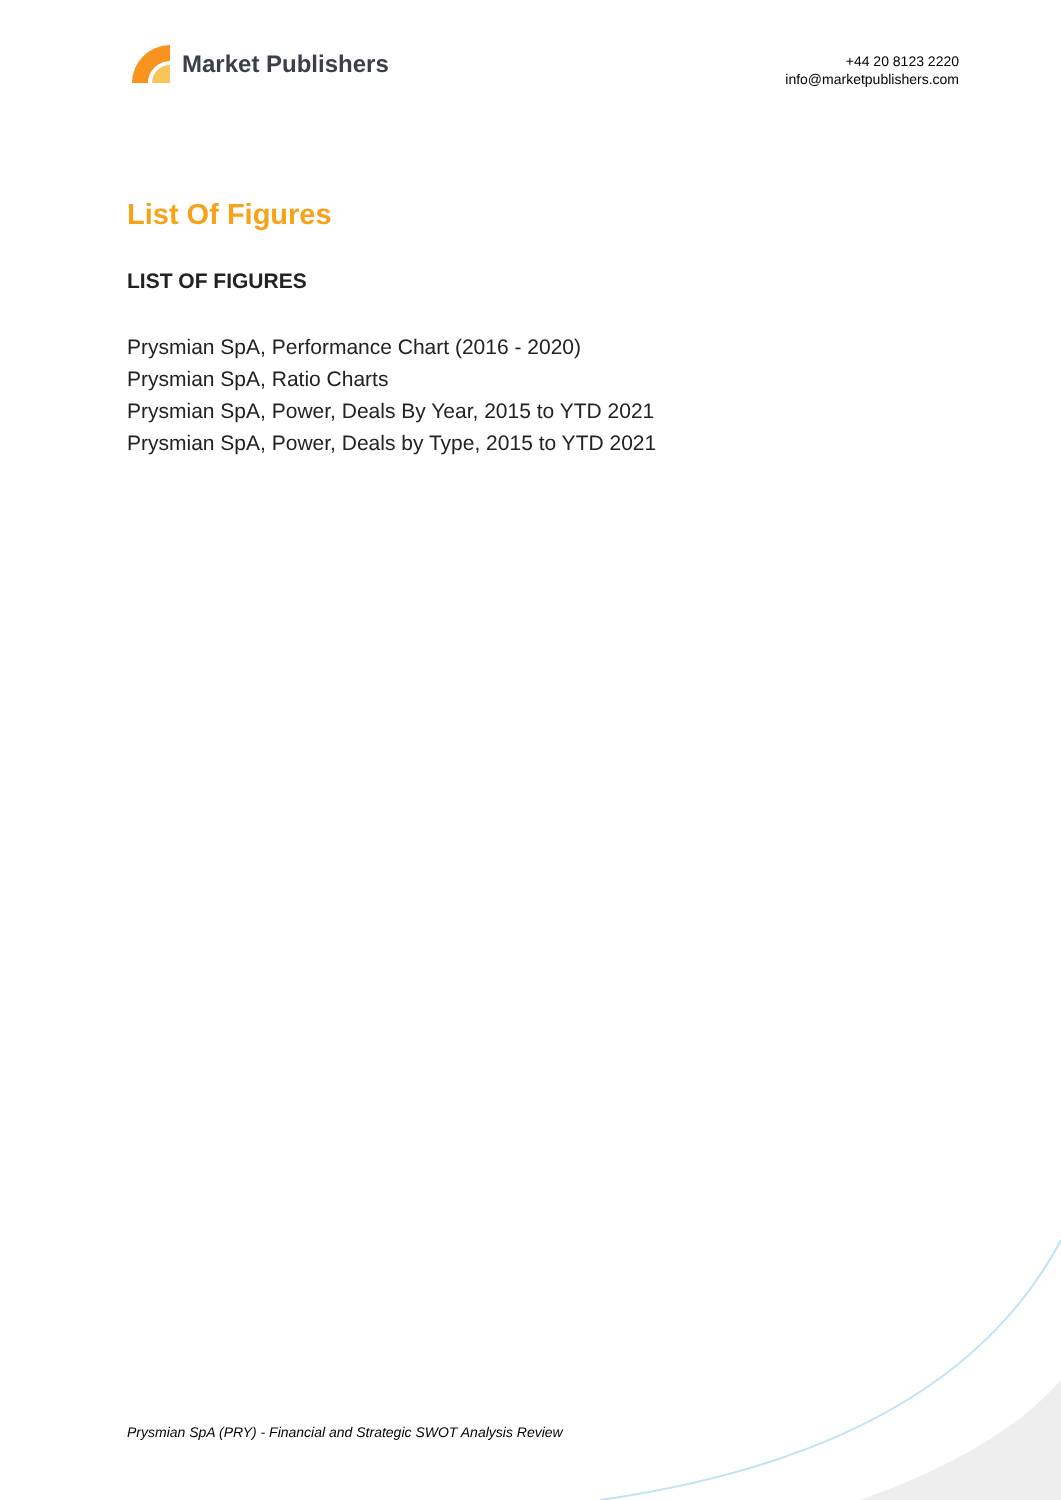Market Publishers
+44 20 8123 2220
info@marketpublishers.com
List Of Figures
LIST OF FIGURES
Prysmian SpA, Performance Chart (2016 - 2020)
Prysmian SpA, Ratio Charts
Prysmian SpA, Power, Deals By Year, 2015 to YTD 2021
Prysmian SpA, Power, Deals by Type, 2015 to YTD 2021
Prysmian SpA (PRY) - Financial and Strategic SWOT Analysis Review